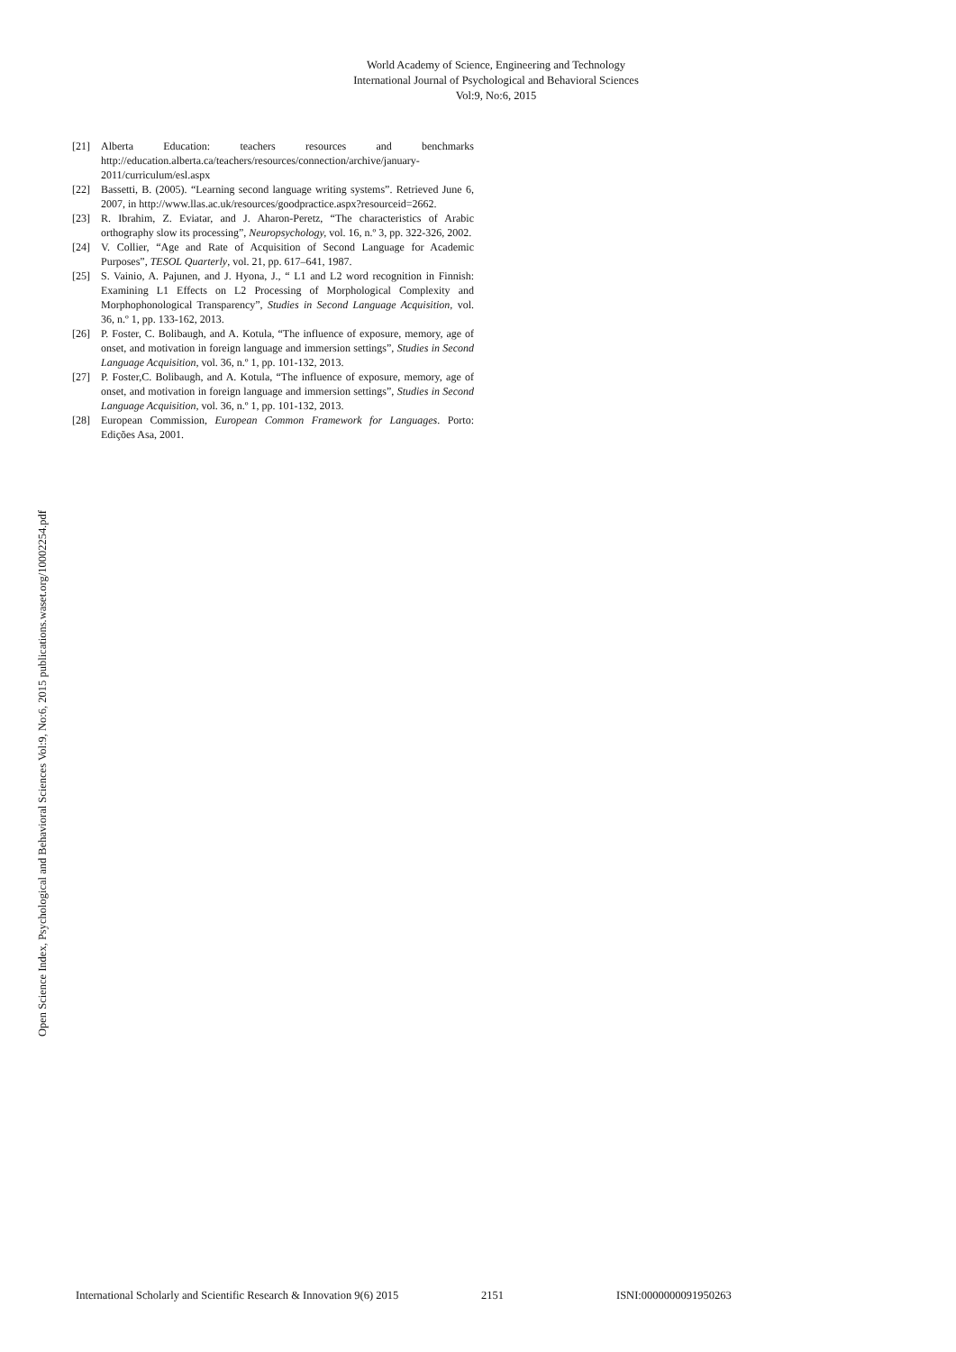World Academy of Science, Engineering and Technology
International Journal of Psychological and Behavioral Sciences
Vol:9, No:6, 2015
Open Science Index, Psychological and Behavioral Sciences Vol:9, No:6, 2015 publications.waset.org/10002254.pdf
[21] Alberta Education: teachers resources and benchmarks http://education.alberta.ca/teachers/resources/connection/archive/january-2011/curriculum/esl.aspx
[22] Bassetti, B. (2005). “Learning second language writing systems”. Retrieved June 6, 2007, in http://www.llas.ac.uk/resources/goodpractice.aspx?resourceid=2662.
[23] R. Ibrahim, Z. Eviatar, and J. Aharon-Peretz, “The characteristics of Arabic orthography slow its processing”, Neuropsychology, vol. 16, n.º 3, pp. 322-326, 2002.
[24] V. Collier, “Age and Rate of Acquisition of Second Language for Academic Purposes”, TESOL Quarterly, vol. 21, pp. 617–641, 1987.
[25] S. Vainio, A. Pajunen, and J. Hyona, J., “ L1 and L2 word recognition in Finnish: Examining L1 Effects on L2 Processing of Morphological Complexity and Morphophonological Transparency”, Studies in Second Language Acquisition, vol. 36, n.º 1, pp. 133-162, 2013.
[26] P. Foster, C. Bolibaugh, and A. Kotula, “The influence of exposure, memory, age of onset, and motivation in foreign language and immersion settings”, Studies in Second Language Acquisition, vol. 36, n.º 1, pp. 101-132, 2013.
[27] P. Foster,C. Bolibaugh, and A. Kotula, “The influence of exposure, memory, age of onset, and motivation in foreign language and immersion settings”, Studies in Second Language Acquisition, vol. 36, n.º 1, pp. 101-132, 2013.
[28] European Commission, European Common Framework for Languages. Porto: Edições Asa, 2001.
International Scholarly and Scientific Research & Innovation 9(6) 2015 2151 ISNI:0000000091950263